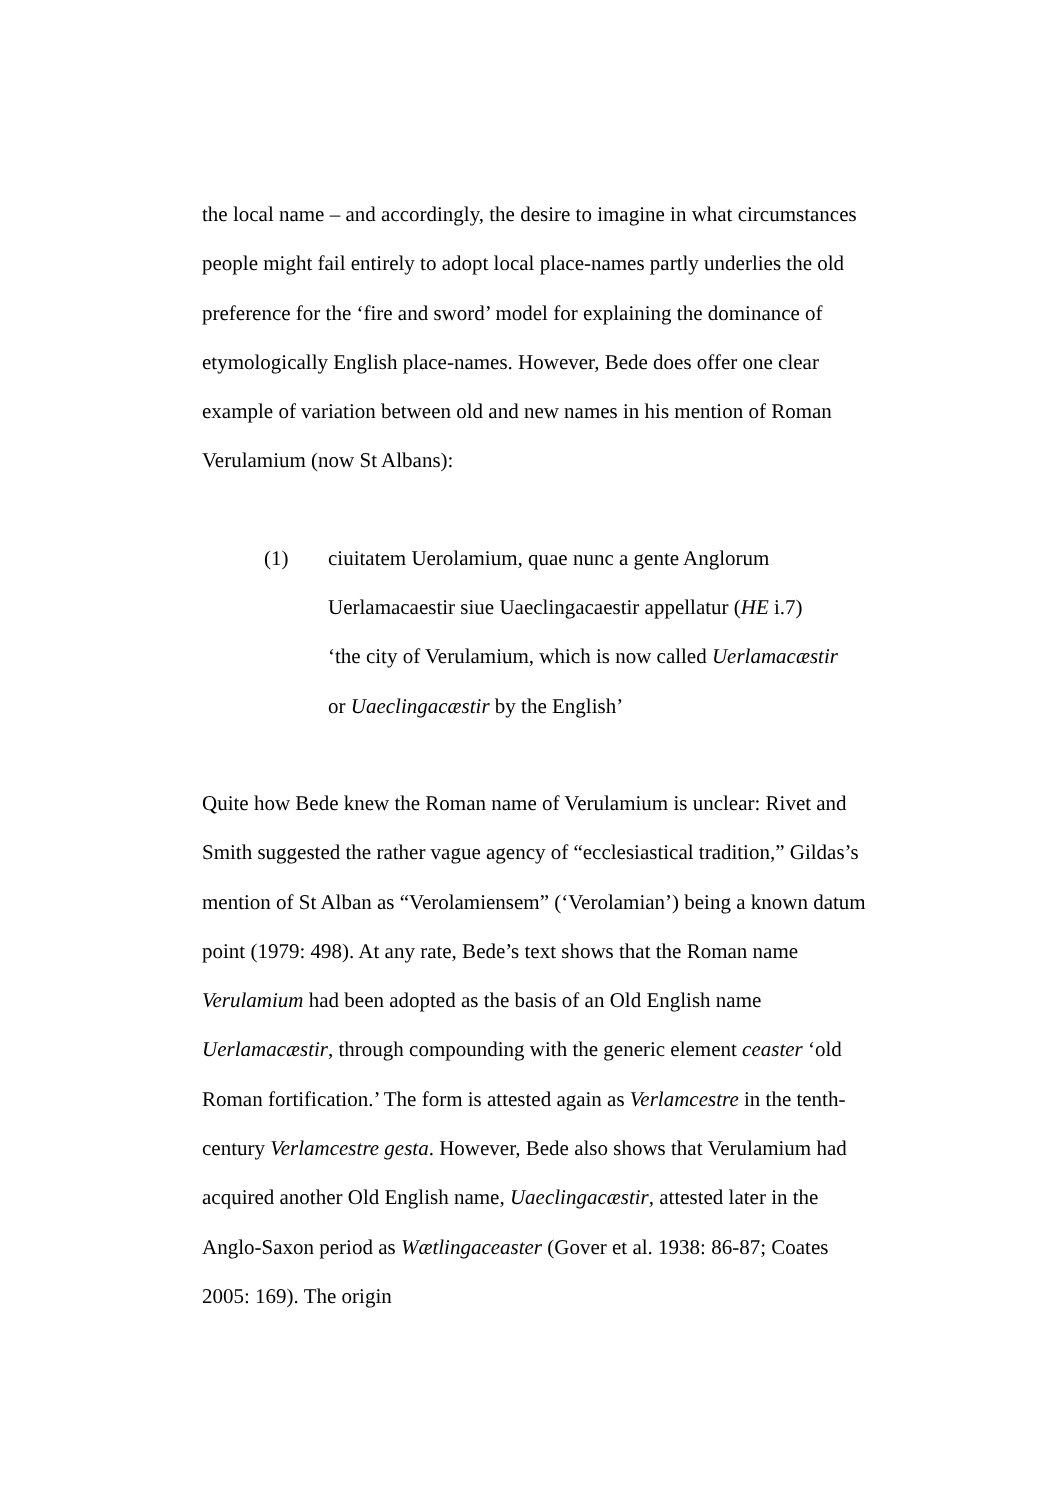the local name – and accordingly, the desire to imagine in what circumstances people might fail entirely to adopt local place-names partly underlies the old preference for the ‘fire and sword’ model for explaining the dominance of etymologically English place-names. However, Bede does offer one clear example of variation between old and new names in his mention of Roman Verulamium (now St Albans):
(1) ciuitatem Uerolamium, quae nunc a gente Anglorum
Uerlamacaestir siue Uaeclingacaestir appellatur (HE i.7)
‘the city of Verulamium, which is now called Uerlamacæstir
or Uaeclingacæstir by the English’
Quite how Bede knew the Roman name of Verulamium is unclear: Rivet and Smith suggested the rather vague agency of “ecclesiastical tradition,” Gildas’s mention of St Alban as “Verolamiensem” (‘Verolamian’) being a known datum point (1979: 498). At any rate, Bede’s text shows that the Roman name Verulamium had been adopted as the basis of an Old English name Uerlamacæstir, through compounding with the generic element ceaster ‘old Roman fortification.’ The form is attested again as Verlamcestre in the tenth-century Verlamcestre gesta. However, Bede also shows that Verulamium had acquired another Old English name, Uaeclingacæstir, attested later in the Anglo-Saxon period as Wætlingaceaster (Gover et al. 1938: 86-87; Coates 2005: 169). The origin